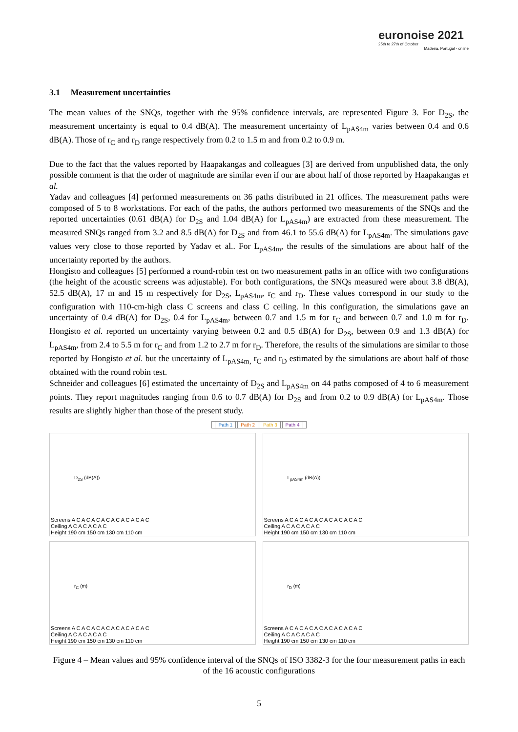euronoise 2021
25th to 27th of October
Madeira, Portugal - online
3.1 Measurement uncertainties
The mean values of the SNQs, together with the 95% confidence intervals, are represented Figure 3. For D<sub>2S</sub>, the measurement uncertainty is equal to 0.4 dB(A). The measurement uncertainty of L<sub>pAS4m</sub> varies between 0.4 and 0.6 dB(A). Those of r<sub>C</sub> and r<sub>D</sub> range respectively from 0.2 to 1.5 m and from 0.2 to 0.9 m.
Due to the fact that the values reported by Haapakangas and colleagues [3] are derived from unpublished data, the only possible comment is that the order of magnitude are similar even if our are about half of those reported by Haapakangas et al.
Yadav and colleagues [4] performed measurements on 36 paths distributed in 21 offices. The measurement paths were composed of 5 to 8 workstations. For each of the paths, the authors performed two measurements of the SNQs and the reported uncertainties (0.61 dB(A) for D<sub>2S</sub> and 1.04 dB(A) for L<sub>pAS4m</sub>) are extracted from these measurement. The measured SNQs ranged from 3.2 and 8.5 dB(A) for D<sub>2S</sub> and from 46.1 to 55.6 dB(A) for L<sub>pAS4m</sub>. The simulations gave values very close to those reported by Yadav et al.. For L<sub>pAS4m</sub>, the results of the simulations are about half of the uncertainty reported by the authors.
Hongisto and colleagues [5] performed a round-robin test on two measurement paths in an office with two configurations (the height of the acoustic screens was adjustable). For both configurations, the SNQs measured were about 3.8 dB(A), 52.5 dB(A), 17 m and 15 m respectively for D<sub>2S</sub>, L<sub>pAS4m</sub>, r<sub>C</sub> and r<sub>D</sub>. These values correspond in our study to the configuration with 110-cm-high class C screens and class C ceiling. In this configuration, the simulations gave an uncertainty of 0.4 dB(A) for D<sub>2S</sub>, 0.4 for L<sub>pAS4m</sub>, between 0.7 and 1.5 m for r<sub>C</sub> and between 0.7 and 1.0 m for r<sub>D</sub>. Hongisto et al. reported un uncertainty varying between 0.2 and 0.5 dB(A) for D<sub>2S</sub>, between 0.9 and 1.3 dB(A) for L<sub>pAS4m</sub>, from 2.4 to 5.5 m for r<sub>C</sub> and from 1.2 to 2.7 m for r<sub>D</sub>. Therefore, the results of the simulations are similar to those reported by Hongisto et al. but the uncertainty of L<sub>pAS4m,</sub> r<sub>C</sub> and r<sub>D</sub> estimated by the simulations are about half of those obtained with the round robin test.
Schneider and colleagues [6] estimated the uncertainty of D<sub>2S</sub> and L<sub>pAS4m</sub> on 44 paths composed of 4 to 6 measurement points. They report magnitudes ranging from 0.6 to 0.7 dB(A) for D<sub>2S</sub> and from 0.2 to 0.9 dB(A) for L<sub>pAS4m</sub>. Those results are slightly higher than those of the present study.
Path 1 Path 2 Path 3 Path 4
D<sub>2S</sub> (dB(A))
Screens A C A C A C A C A C A C A C A C
Ceiling A C A C A C A C
Height 190 cm 150 cm 130 cm 110 cm
L<sub>pAS4m</sub> (dB(A))
Screens A C A C A C A C A C A C A C A C
Ceiling A C A C A C A C
Height 190 cm 150 cm 130 cm 110 cm
r<sub>C</sub> (m)
Screens A C A C A C A C A C A C A C A C
Ceiling A C A C A C A C
Height 190 cm 150 cm 130 cm 110 cm
r<sub>D</sub> (m)
Screens A C A C A C A C A C A C A C A C
Ceiling A C A C A C A C
Height 190 cm 150 cm 130 cm 110 cm
Figure 4 – Mean values and 95% confidence interval of the SNQs of ISO 3382-3 for the four measurement paths in each of the 16 acoustic configurations
5